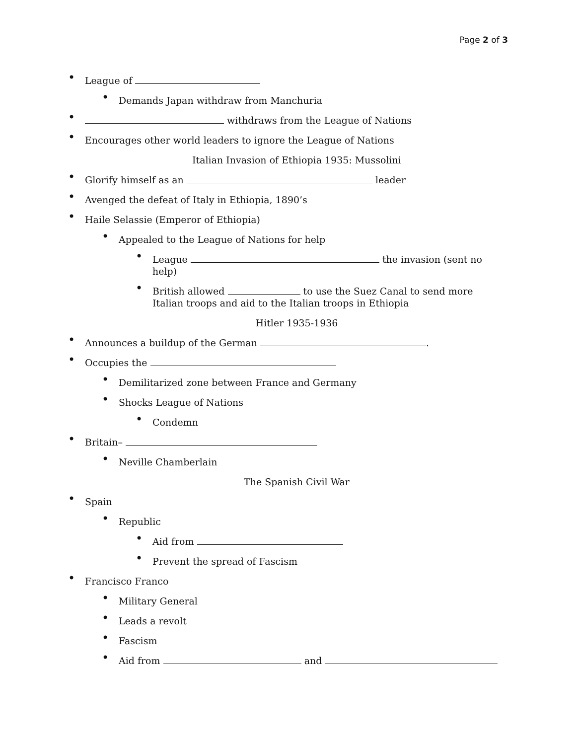Page 2 of 3
• League of
• Demands Japan withdraw from Manchuria
• withdraws from the League of Nations
• Encourages other world leaders to ignore the League of Nations
Italian Invasion of Ethiopia 1935: Mussolini
• Glorify himself as an leader
• Avenged the defeat of Italy in Ethiopia, 1890’s
• Haile Selassie (Emperor of Ethiopia)
• Appealed to the League of Nations for help
• League the invasion (sent no help)
• British allowed to use the Suez Canal to send more Italian troops and aid to the Italian troops in Ethiopia
Hitler 1935-1936
• Announces a buildup of the German .
• Occupies the
• Demilitarized zone between France and Germany
• Shocks League of Nations
• Condemn
• Britain–
• Neville Chamberlain
The Spanish Civil War
• Spain
• Republic
• Aid from
• Prevent the spread of Fascism
• Francisco Franco
• Military General
• Leads a revolt
• Fascism
• Aid from and